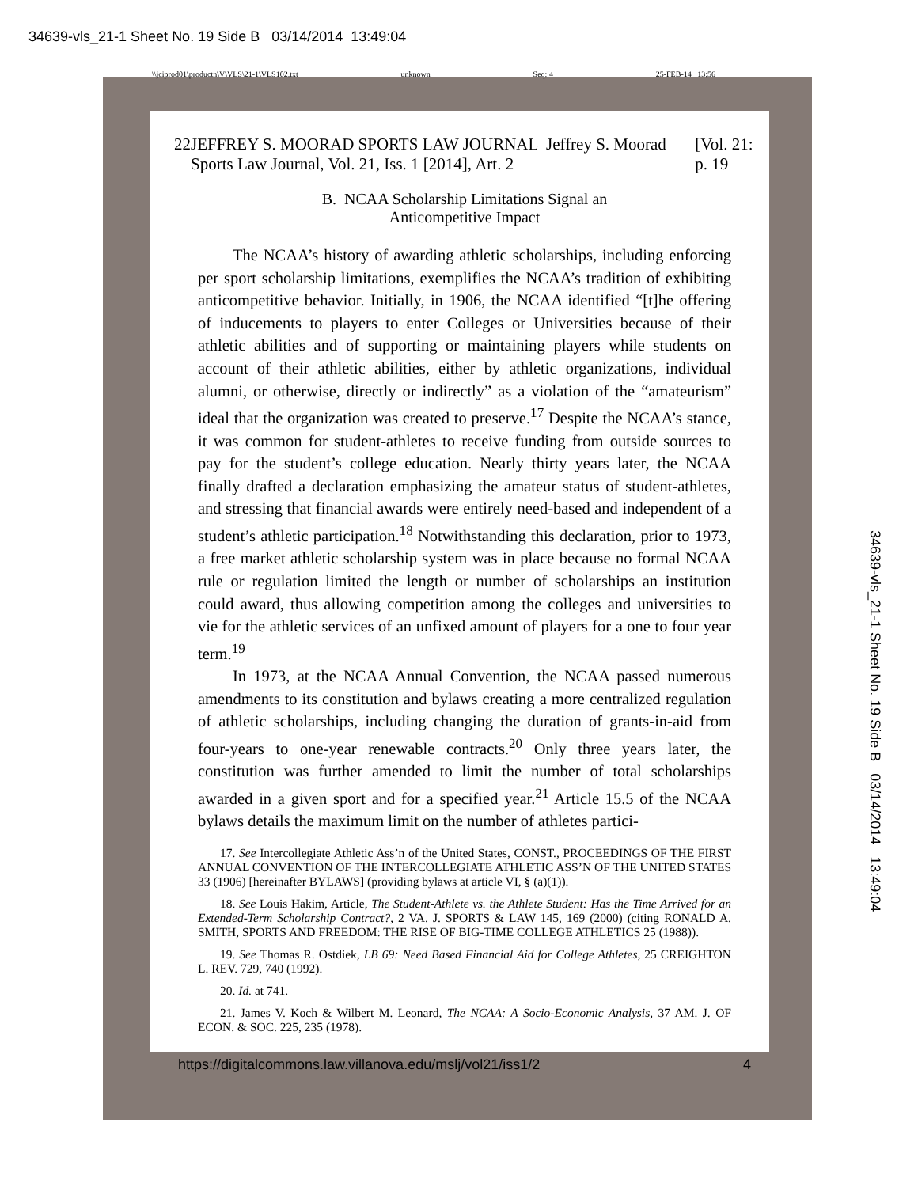34639-vls_21-1 Sheet No. 19 Side B 03/14/2014 13:49:04
\\jciprod01\productn\V\VLS\21-1\VLS102.txt unknown Seq: 4 25-FEB-14 13:56
34639-vls_21-1 Sheet No. 19 Side B 03/14/2014 13:49:04
22 JEFFREY S. MOORAD SPORTS LAW JOURNAL Jeffrey S. Moorad Sports Law Journal, Vol. 21, Iss. 1 [2014], Art. 2 [Vol. 21: p. 19
B. NCAA Scholarship Limitations Signal an
Anticompetitive Impact
The NCAA’s history of awarding athletic scholarships, including enforcing per sport scholarship limitations, exemplifies the NCAA’s tradition of exhibiting anticompetitive behavior. Initially, in 1906, the NCAA identified “[t]he offering of inducements to players to enter Colleges or Universities because of their athletic abilities and of supporting or maintaining players while students on account of their athletic abilities, either by athletic organizations, individual alumni, or otherwise, directly or indirectly” as a violation of the “amateurism” ideal that the organization was created to preserve.<sup>17</sup> Despite the NCAA’s stance, it was common for student-athletes to receive funding from outside sources to pay for the student’s college education. Nearly thirty years later, the NCAA finally drafted a declaration emphasizing the amateur status of student-athletes, and stressing that financial awards were entirely need-based and independent of a student’s athletic participation.<sup>18</sup> Notwithstanding this declaration, prior to 1973, a free market athletic scholarship system was in place because no formal NCAA rule or regulation limited the length or number of scholarships an institution could award, thus allowing competition among the colleges and universities to vie for the athletic services of an unfixed amount of players for a one to four year term.<sup>19</sup>
In 1973, at the NCAA Annual Convention, the NCAA passed numerous amendments to its constitution and bylaws creating a more centralized regulation of athletic scholarships, including changing the duration of grants-in-aid from four-years to one-year renewable contracts.<sup>20</sup> Only three years later, the constitution was further amended to limit the number of total scholarships awarded in a given sport and for a specified year.<sup>21</sup> Article 15.5 of the NCAA bylaws details the maximum limit on the number of athletes partici-
17. See Intercollegiate Athletic Ass’n of the United States, CONST., PROCEEDINGS OF THE FIRST ANNUAL CONVENTION OF THE INTERCOLLEGIATE ATHLETIC ASS’N OF THE UNITED STATES 33 (1906) [hereinafter BYLAWS] (providing bylaws at article VI, § (a)(1)).
18. See Louis Hakim, Article, The Student-Athlete vs. the Athlete Student: Has the Time Arrived for an Extended-Term Scholarship Contract?, 2 VA. J. SPORTS & LAW 145, 169 (2000) (citing RONALD A. SMITH, SPORTS AND FREEDOM: THE RISE OF BIG-TIME COLLEGE ATHLETICS 25 (1988)).
19. See Thomas R. Ostdiek, LB 69: Need Based Financial Aid for College Athletes, 25 CREIGHTON L. REV. 729, 740 (1992).
20. Id. at 741.
21. James V. Koch & Wilbert M. Leonard, The NCAA: A Socio-Economic Analysis, 37 AM. J. OF ECON. & SOC. 225, 235 (1978).
https://digitalcommons.law.villanova.edu/mslj/vol21/iss1/2 4